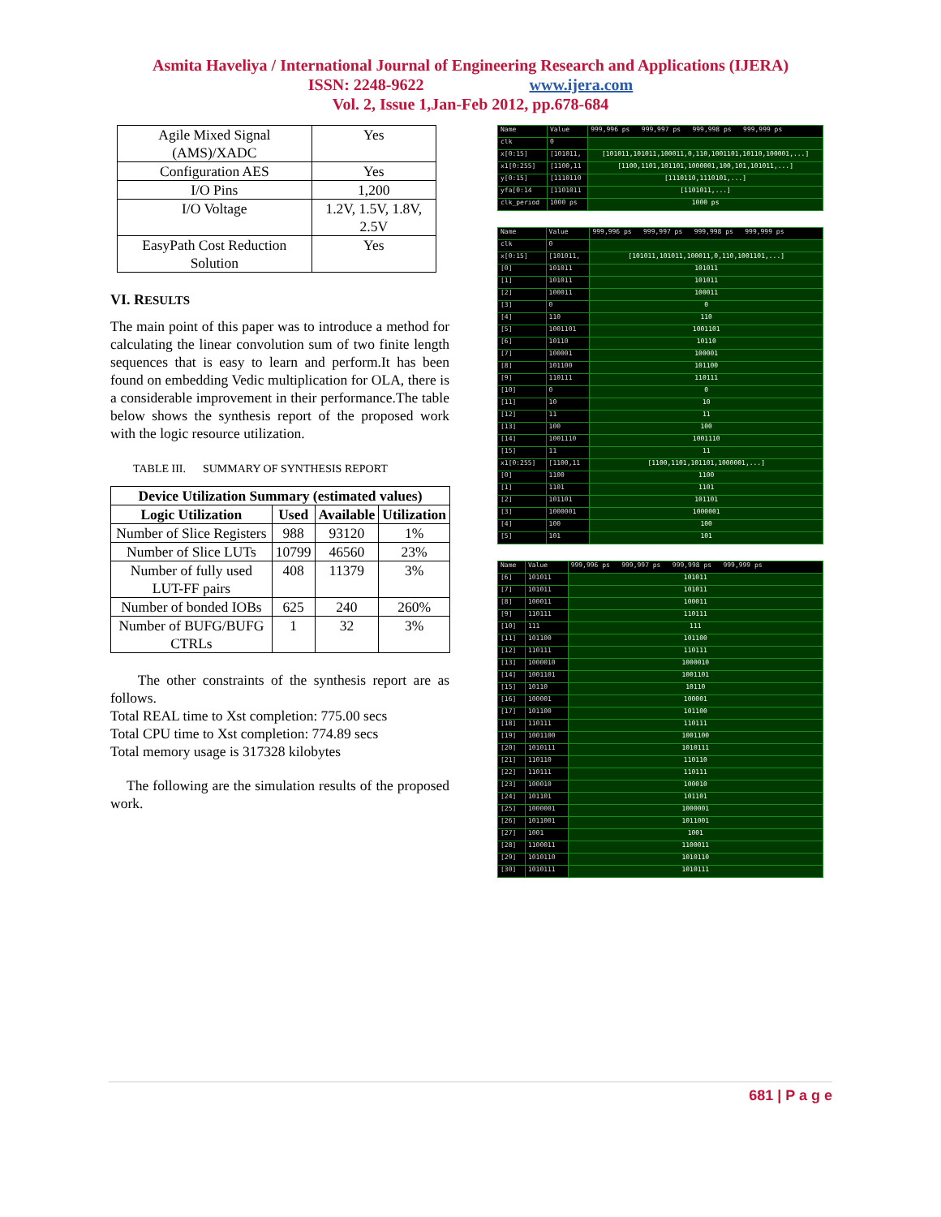Asmita Haveliya / International Journal of Engineering Research and Applications (IJERA)
ISSN: 2248-9622 www.ijera.com
Vol. 2, Issue 1,Jan-Feb 2012, pp.678-684
| Agile Mixed Signal (AMS)/XADC | Yes |
| Configuration AES | Yes |
| I/O Pins | 1,200 |
| I/O Voltage | 1.2V, 1.5V, 1.8V, 2.5V |
| EasyPath Cost Reduction Solution | Yes |
VI. RESULTS
The main point of this paper was to introduce a method for calculating the linear convolution sum of two finite length sequences that is easy to learn and perform.It has been found on embedding Vedic multiplication for OLA, there is a considerable improvement in their performance.The table below shows the synthesis report of the proposed work with the logic resource utilization.
TABLE III. SUMMARY OF SYNTHESIS REPORT
| Device Utilization Summary (estimated values) | | | |
| --- | --- | --- | --- |
| Logic Utilization | Used | Available | Utilization |
| Number of Slice Registers | 988 | 93120 | 1% |
| Number of Slice LUTs | 10799 | 46560 | 23% |
| Number of fully used LUT-FF pairs | 408 | 11379 | 3% |
| Number of bonded IOBs | 625 | 240 | 260% |
| Number of BUFG/BUFG CTRLs | 1 | 32 | 3% |
The other constraints of the synthesis report are as follows.
Total REAL time to Xst completion: 775.00 secs
Total CPU time to Xst completion: 774.89 secs
Total memory usage is 317328 kilobytes
The following are the simulation results of the proposed work.
| Name | Value | 999,996 ps 999,997 ps 999,998 ps 999,999 ps |
| clk | 0 | |
| x[0:15] | [101011, | [101011,101011,100011,0,110,1001101,10110,100001,...] |
| x1[0:255] | [1100,11 | [1100,1101,101101,1000001,100,101,101011,...] |
| y[0:15] | [1110110 | [1110110,1110101,...] |
| yfa[0:14 | [1101011 | [1101011,...] |
| clk_period | 1000 ps | 1000 ps |
| Name | Value | 999,996 ps 999,997 ps 999,998 ps 999,999 ps |
| clk | 0 | |
| x[0:15] | [101011, | [101011,101011,100011,0,110,1001101,...] |
| [0] | 101011 | 101011 |
| [1] | 101011 | 101011 |
| [2] | 100011 | 100011 |
| [3] | 0 | 0 |
| [4] | 110 | 110 |
| [5] | 1001101 | 1001101 |
| [6] | 10110 | 10110 |
| [7] | 100001 | 100001 |
| [8] | 101100 | 101100 |
| [9] | 110111 | 110111 |
| [10] | 0 | 0 |
| [11] | 10 | 10 |
| [12] | 11 | 11 |
| [13] | 100 | 100 |
| [14] | 1001110 | 1001110 |
| [15] | 11 | 11 |
| x1[0:255] | [1100,11 | [1100,1101,101101,1000001,...] |
| [0] | 1100 | 1100 |
| [1] | 1101 | 1101 |
| [2] | 101101 | 101101 |
| [3] | 1000001 | 1000001 |
| [4] | 100 | 100 |
| [5] | 101 | 101 |
| Name | Value | 999,996 ps 999,997 ps 999,998 ps 999,999 ps |
| [6] | 101011 | 101011 |
| [7] | 101011 | 101011 |
| [8] | 100011 | 100011 |
| [9] | 110111 | 110111 |
| [10] | 111 | 111 |
| [11] | 101100 | 101100 |
| [12] | 110111 | 110111 |
| [13] | 1000010 | 1000010 |
| [14] | 1001101 | 1001101 |
| [15] | 10110 | 10110 |
| [16] | 100001 | 100001 |
| [17] | 101100 | 101100 |
| [18] | 110111 | 110111 |
| [19] | 1001100 | 1001100 |
| [20] | 1010111 | 1010111 |
| [21] | 110110 | 110110 |
| [22] | 110111 | 110111 |
| [23] | 100010 | 100010 |
| [24] | 101101 | 101101 |
| [25] | 1000001 | 1000001 |
| [26] | 1011001 | 1011001 |
| [27] | 1001 | 1001 |
| [28] | 1100011 | 1100011 |
| [29] | 1010110 | 1010110 |
| [30] | 1010111 | 1010111 |
681 | P a g e